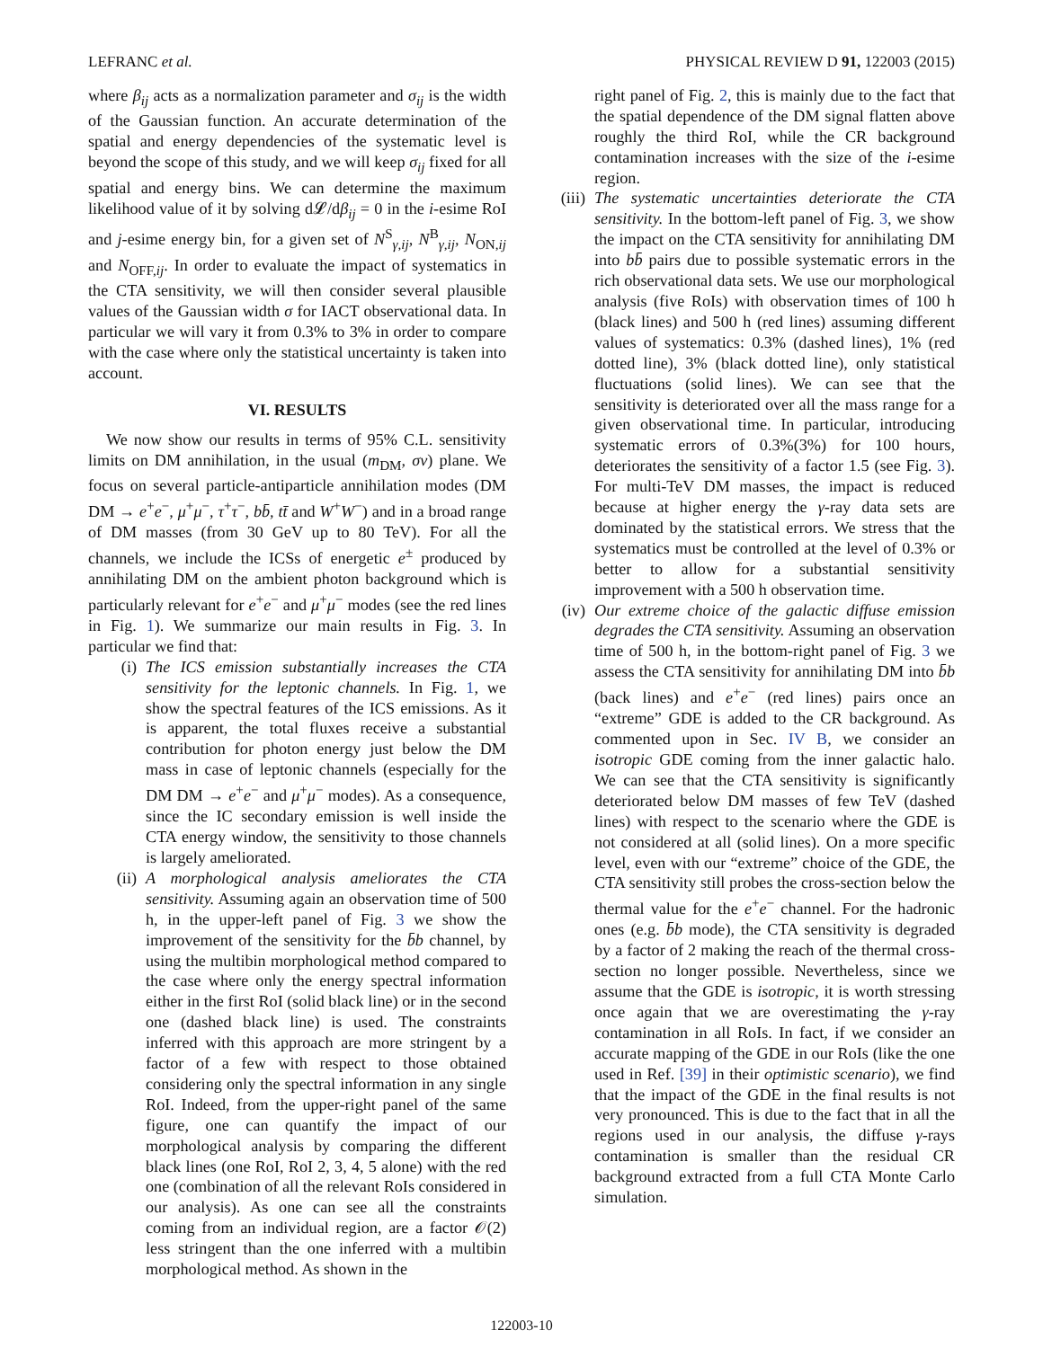LEFRANC et al. PHYSICAL REVIEW D 91, 122003 (2015)
where β<sub>ij</sub> acts as a normalization parameter and σ<sub>ij</sub> is the width of the Gaussian function. An accurate determination of the spatial and energy dependencies of the systematic level is beyond the scope of this study, and we will keep σ<sub>ij</sub> fixed for all spatial and energy bins. We can determine the maximum likelihood value of it by solving d𝓛/dβ<sub>ij</sub> = 0 in the i-esime RoI and j-esime energy bin, for a given set of N<sup>S</sup><sub>γ,ij</sub>, N<sup>B</sup><sub>γ,ij</sub>, N<sub>ON,ij</sub> and N<sub>OFF,ij</sub>. In order to evaluate the impact of systematics in the CTA sensitivity, we will then consider several plausible values of the Gaussian width σ for IACT observational data. In particular we will vary it from 0.3% to 3% in order to compare with the case where only the statistical uncertainty is taken into account.
VI. RESULTS
We now show our results in terms of 95% C.L. sensitivity limits on DM annihilation, in the usual (m<sub>DM</sub>, σv) plane. We focus on several particle-antiparticle annihilation modes (DM DM → e<sup>+</sup>e<sup>−</sup>, μ<sup>+</sup>μ<sup>−</sup>, τ<sup>+</sup>τ<sup>−</sup>, bb̄, tt̄ and W<sup>+</sup>W<sup>−</sup>) and in a broad range of DM masses (from 30 GeV up to 80 TeV). For all the channels, we include the ICSs of energetic e<sup>±</sup> produced by annihilating DM on the ambient photon background which is particularly relevant for e<sup>+</sup>e<sup>−</sup> and μ<sup>+</sup>μ<sup>−</sup> modes (see the red lines in Fig. 1). We summarize our main results in Fig. 3. In particular we find that:
(i) The ICS emission substantially increases the CTA sensitivity for the leptonic channels. In Fig. 1, we show the spectral features of the ICS emissions. As it is apparent, the total fluxes receive a substantial contribution for photon energy just below the DM mass in case of leptonic channels (especially for the DM DM → e<sup>+</sup>e<sup>−</sup> and μ<sup>+</sup>μ<sup>−</sup> modes). As a consequence, since the IC secondary emission is well inside the CTA energy window, the sensitivity to those channels is largely ameliorated.
(ii) A morphological analysis ameliorates the CTA sensitivity. Assuming again an observation time of 500 h, in the upper-left panel of Fig. 3 we show the improvement of the sensitivity for the b̄b channel, by using the multibin morphological method compared to the case where only the energy spectral information either in the first RoI (solid black line) or in the second one (dashed black line) is used. The constraints inferred with this approach are more stringent by a factor of a few with respect to those obtained considering only the spectral information in any single RoI. Indeed, from the upper-right panel of the same figure, one can quantify the impact of our morphological analysis by comparing the different black lines (one RoI, RoI 2, 3, 4, 5 alone) with the red one (combination of all the relevant RoIs considered in our analysis). As one can see all the constraints coming from an individual region, are a factor 𝒪(2) less stringent than the one inferred with a multibin morphological method. As shown in the
right panel of Fig. 2, this is mainly due to the fact that the spatial dependence of the DM signal flatten above roughly the third RoI, while the CR background contamination increases with the size of the i-esime region.
(iii)
The systematic uncertainties deteriorate the CTA sensitivity. In the bottom-left panel of Fig. 3, we show the impact on the CTA sensitivity for annihilating DM into bb̄ pairs due to possible systematic errors in the rich observational data sets. We use our morphological analysis (five RoIs) with observation times of 100 h (black lines) and 500 h (red lines) assuming different values of systematics: 0.3% (dashed lines), 1% (red dotted line), 3% (black dotted line), only statistical fluctuations (solid lines). We can see that the sensitivity is deteriorated over all the mass range for a given observational time. In particular, introducing systematic errors of 0.3%(3%) for 100 hours, deteriorates the sensitivity of a factor 1.5 (see Fig. 3). For multi-TeV DM masses, the impact is reduced because at higher energy the γ-ray data sets are dominated by the statistical errors. We stress that the systematics must be controlled at the level of 0.3% or better to allow for a substantial sensitivity improvement with a 500 h observation time.
(iv) Our extreme choice of the galactic diffuse emission degrades the CTA sensitivity. Assuming an observation time of 500 h, in the bottom-right panel of Fig. 3 we assess the CTA sensitivity for annihilating DM into b̄b (back lines) and e<sup>+</sup>e<sup>−</sup> (red lines) pairs once an “extreme” GDE is added to the CR background. As commented upon in Sec. IV B, we consider an isotropic GDE coming from the inner galactic halo. We can see that the CTA sensitivity is significantly deteriorated below DM masses of few TeV (dashed lines) with respect to the scenario where the GDE is not considered at all (solid lines). On a more specific level, even with our “extreme” choice of the GDE, the CTA sensitivity still probes the cross-section below the thermal value for the e<sup>+</sup>e<sup>−</sup> channel. For the hadronic ones (e.g. b̄b mode), the CTA sensitivity is degraded by a factor of 2 making the reach of the thermal cross-section no longer possible. Nevertheless, since we assume that the GDE is isotropic, it is worth stressing once again that we are overestimating the γ-ray contamination in all RoIs. In fact, if we consider an accurate mapping of the GDE in our RoIs (like the one used in Ref. [39] in their optimistic scenario), we find that the impact of the GDE in the final results is not very pronounced. This is due to the fact that in all the regions used in our analysis, the diffuse γ-rays contamination is smaller than the residual CR background extracted from a full CTA Monte Carlo simulation.
122003-10